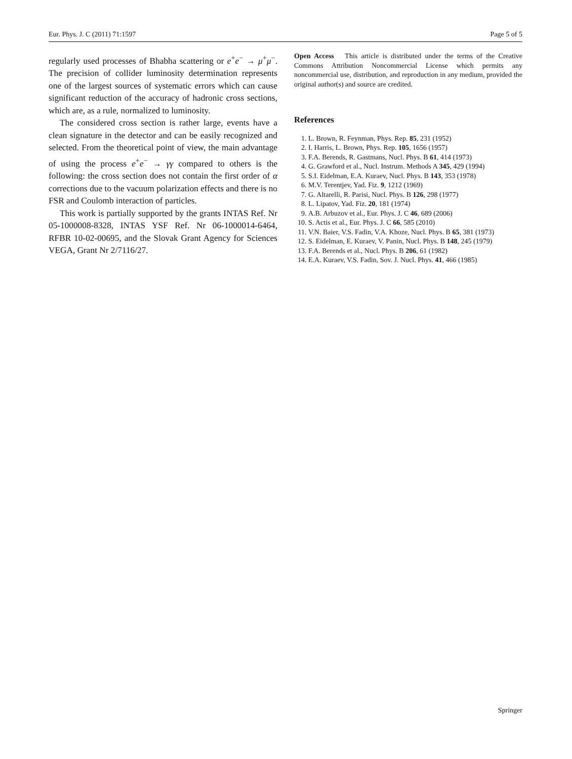Eur. Phys. J. C (2011) 71:1597 Page 5 of 5
regularly used processes of Bhabha scattering or e<sup>+</sup>e<sup>−</sup> → μ<sup>+</sup>μ<sup>−</sup>. The precision of collider luminosity determination represents one of the largest sources of systematic errors which can cause significant reduction of the accuracy of hadronic cross sections, which are, as a rule, normalized to luminosity.
The considered cross section is rather large, events have a clean signature in the detector and can be easily recognized and selected. From the theoretical point of view, the main advantage of using the process e<sup>+</sup>e<sup>−</sup> → γγ compared to others is the following: the cross section does not contain the first order of α corrections due to the vacuum polarization effects and there is no FSR and Coulomb interaction of particles.
This work is partially supported by the grants INTAS Ref. Nr 05-1000008-8328, INTAS YSF Ref. Nr 06-1000014-6464, RFBR 10-02-00695, and the Slovak Grant Agency for Sciences VEGA, Grant Nr 2/7116/27.
Open Access This article is distributed under the terms of the Creative Commons Attribution Noncommercial License which permits any noncommercial use, distribution, and reproduction in any medium, provided the original author(s) and source are credited.
References
1. L. Brown, R. Feynman, Phys. Rep. 85, 231 (1952)
2. I. Harris, L. Brown, Phys. Rep. 105, 1656 (1957)
3. F.A. Berends, R. Gastmans, Nucl. Phys. B 61, 414 (1973)
4. G. Grawford et al., Nucl. Instrum. Methods A 345, 429 (1994)
5. S.I. Eidelman, E.A. Kuraev, Nucl. Phys. B 143, 353 (1978)
6. M.V. Terentjev, Yad. Fiz. 9, 1212 (1969)
7. G. Altarelli, R. Parisi, Nucl. Phys. B 126, 298 (1977)
8. L. Lipatov, Yad. Fiz. 20, 181 (1974)
9. A.B. Arbuzov et al., Eur. Phys. J. C 46, 689 (2006)
10. S. Actis et al., Eur. Phys. J. C 66, 585 (2010)
11. V.N. Baier, V.S. Fadin, V.A. Khoze, Nucl. Phys. B 65, 381 (1973)
12. S. Eidelman, E. Kuraev, V. Panin, Nucl. Phys. B 148, 245 (1979)
13. F.A. Berends et al., Nucl. Phys. B 206, 61 (1982)
14. E.A. Kuraev, V.S. Fadin, Sov. J. Nucl. Phys. 41, 466 (1985)
Springer